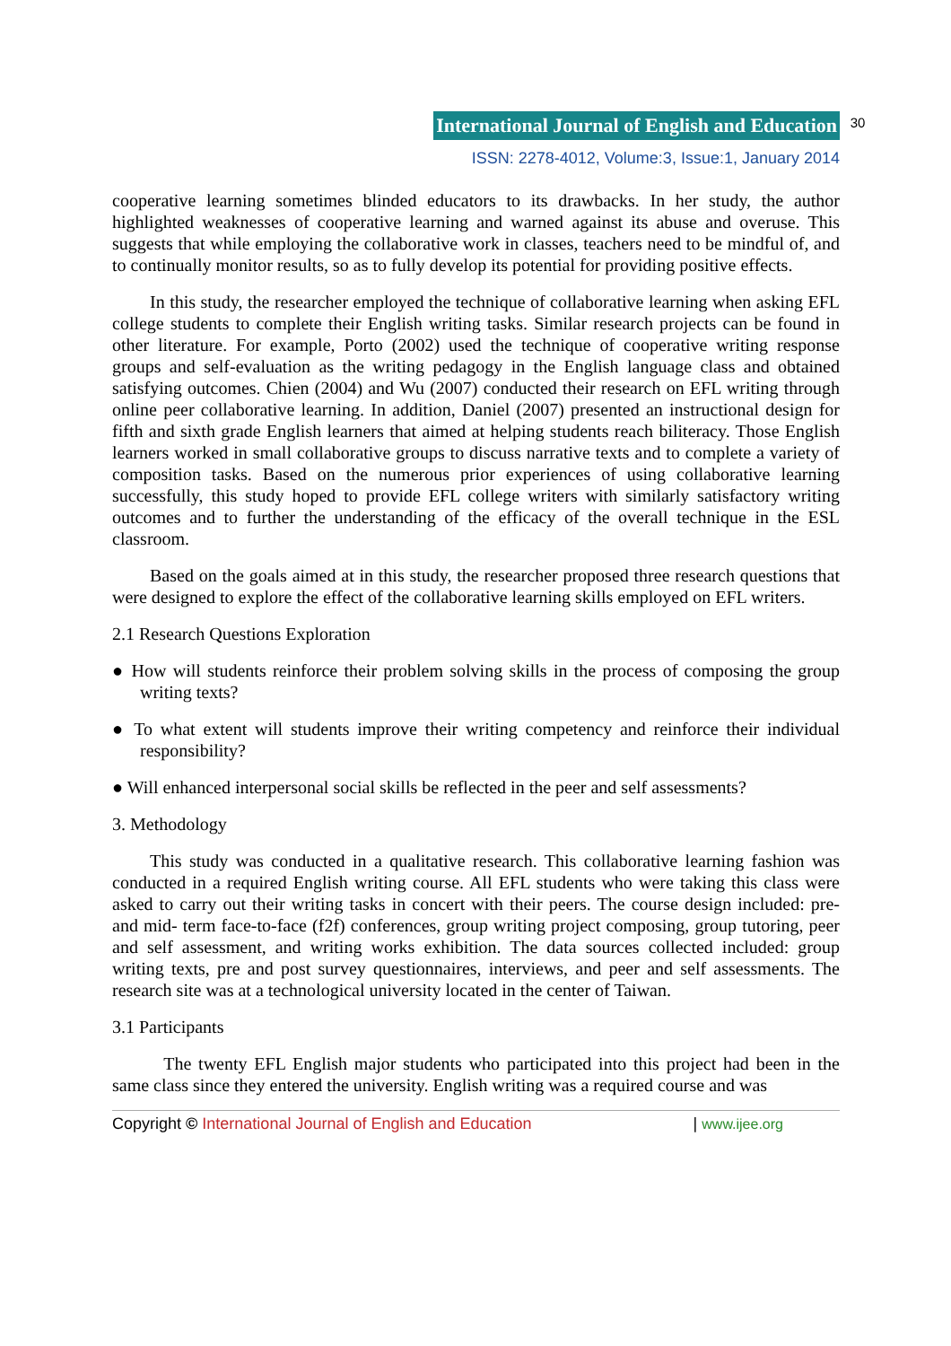International Journal of English and Education 30
ISSN: 2278-4012, Volume:3, Issue:1, January 2014
cooperative learning sometimes blinded educators to its drawbacks. In her study, the author highlighted weaknesses of cooperative learning and warned against its abuse and overuse. This suggests that while employing the collaborative work in classes, teachers need to be mindful of, and to continually monitor results, so as to fully develop its potential for providing positive effects.
In this study, the researcher employed the technique of collaborative learning when asking EFL college students to complete their English writing tasks. Similar research projects can be found in other literature. For example, Porto (2002) used the technique of cooperative writing response groups and self-evaluation as the writing pedagogy in the English language class and obtained satisfying outcomes. Chien (2004) and Wu (2007) conducted their research on EFL writing through online peer collaborative learning. In addition, Daniel (2007) presented an instructional design for fifth and sixth grade English learners that aimed at helping students reach biliteracy. Those English learners worked in small collaborative groups to discuss narrative texts and to complete a variety of composition tasks. Based on the numerous prior experiences of using collaborative learning successfully, this study hoped to provide EFL college writers with similarly satisfactory writing outcomes and to further the understanding of the efficacy of the overall technique in the ESL classroom.
Based on the goals aimed at in this study, the researcher proposed three research questions that were designed to explore the effect of the collaborative learning skills employed on EFL writers.
2.1 Research Questions Exploration
● How will students reinforce their problem solving skills in the process of composing the group writing texts?
● To what extent will students improve their writing competency and reinforce their individual responsibility?
● Will enhanced interpersonal social skills be reflected in the peer and self assessments?
3. Methodology
This study was conducted in a qualitative research. This collaborative learning fashion was conducted in a required English writing course. All EFL students who were taking this class were asked to carry out their writing tasks in concert with their peers. The course design included: pre- and mid- term face-to-face (f2f) conferences, group writing project composing, group tutoring, peer and self assessment, and writing works exhibition. The data sources collected included: group writing texts, pre and post survey questionnaires, interviews, and peer and self assessments. The research site was at a technological university located in the center of Taiwan.
3.1 Participants
The twenty EFL English major students who participated into this project had been in the same class since they entered the university. English writing was a required course and was
Copyright © International Journal of English and Education | www.ijee.org